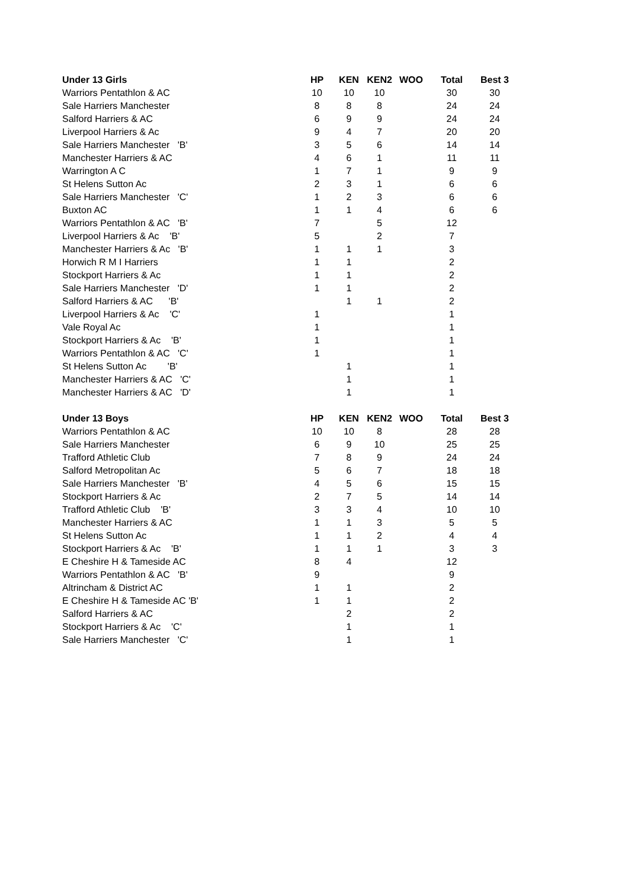| Under 13 Girls | HP | KEN | KEN2 | WOO | Total | Best 3 |
| --- | --- | --- | --- | --- | --- | --- |
| Warriors Pentathlon & AC | 10 | 10 | 10 | | 30 | 30 |
| Sale Harriers Manchester | 8 | 8 | 8 | | 24 | 24 |
| Salford Harriers & AC | 6 | 9 | 9 | | 24 | 24 |
| Liverpool Harriers & Ac | 9 | 4 | 7 | | 20 | 20 |
| Sale Harriers Manchester 'B' | 3 | 5 | 6 | | 14 | 14 |
| Manchester Harriers & AC | 4 | 6 | 1 | | 11 | 11 |
| Warrington A C | 1 | 7 | 1 | | 9 | 9 |
| St Helens Sutton Ac | 2 | 3 | 1 | | 6 | 6 |
| Sale Harriers Manchester 'C' | 1 | 2 | 3 | | 6 | 6 |
| Buxton AC | 1 | 1 | 4 | | 6 | 6 |
| Warriors Pentathlon & AC 'B' | 7 | | 5 | | 12 | |
| Liverpool Harriers & Ac 'B' | 5 | | 2 | | 7 | |
| Manchester Harriers & Ac 'B' | 1 | 1 | 1 | | 3 | |
| Horwich R M I Harriers | 1 | 1 | | | 2 | |
| Stockport Harriers & Ac | 1 | 1 | | | 2 | |
| Sale Harriers Manchester 'D' | 1 | 1 | | | 2 | |
| Salford Harriers & AC 'B' | | 1 | 1 | | 2 | |
| Liverpool Harriers & Ac 'C' | 1 | | | | 1 | |
| Vale Royal Ac | 1 | | | | 1 | |
| Stockport Harriers & Ac 'B' | 1 | | | | 1 | |
| Warriors Pentathlon & AC 'C' | 1 | | | | 1 | |
| St Helens Sutton Ac 'B' | | 1 | | | 1 | |
| Manchester Harriers & AC 'C' | | 1 | | | 1 | |
| Manchester Harriers & AC 'D' | | 1 | | | 1 | |
| Under 13 Boys | HP | KEN | KEN2 | WOO | Total | Best 3 |
| Warriors Pentathlon & AC | 10 | 10 | 8 | | 28 | 28 |
| Sale Harriers Manchester | 6 | 9 | 10 | | 25 | 25 |
| Trafford Athletic Club | 7 | 8 | 9 | | 24 | 24 |
| Salford Metropolitan Ac | 5 | 6 | 7 | | 18 | 18 |
| Sale Harriers Manchester 'B' | 4 | 5 | 6 | | 15 | 15 |
| Stockport Harriers & Ac | 2 | 7 | 5 | | 14 | 14 |
| Trafford Athletic Club 'B' | 3 | 3 | 4 | | 10 | 10 |
| Manchester Harriers & AC | 1 | 1 | 3 | | 5 | 5 |
| St Helens Sutton Ac | 1 | 1 | 2 | | 4 | 4 |
| Stockport Harriers & Ac 'B' | 1 | 1 | 1 | | 3 | 3 |
| E Cheshire H & Tameside AC | 8 | 4 | | | 12 | |
| Warriors Pentathlon & AC 'B' | 9 | | | | 9 | |
| Altrincham & District AC | 1 | 1 | | | 2 | |
| E Cheshire H & Tameside AC 'B' | 1 | 1 | | | 2 | |
| Salford Harriers & AC | | 2 | | | 2 | |
| Stockport Harriers & Ac 'C' | | 1 | | | 1 | |
| Sale Harriers Manchester 'C' | | 1 | | | 1 | |